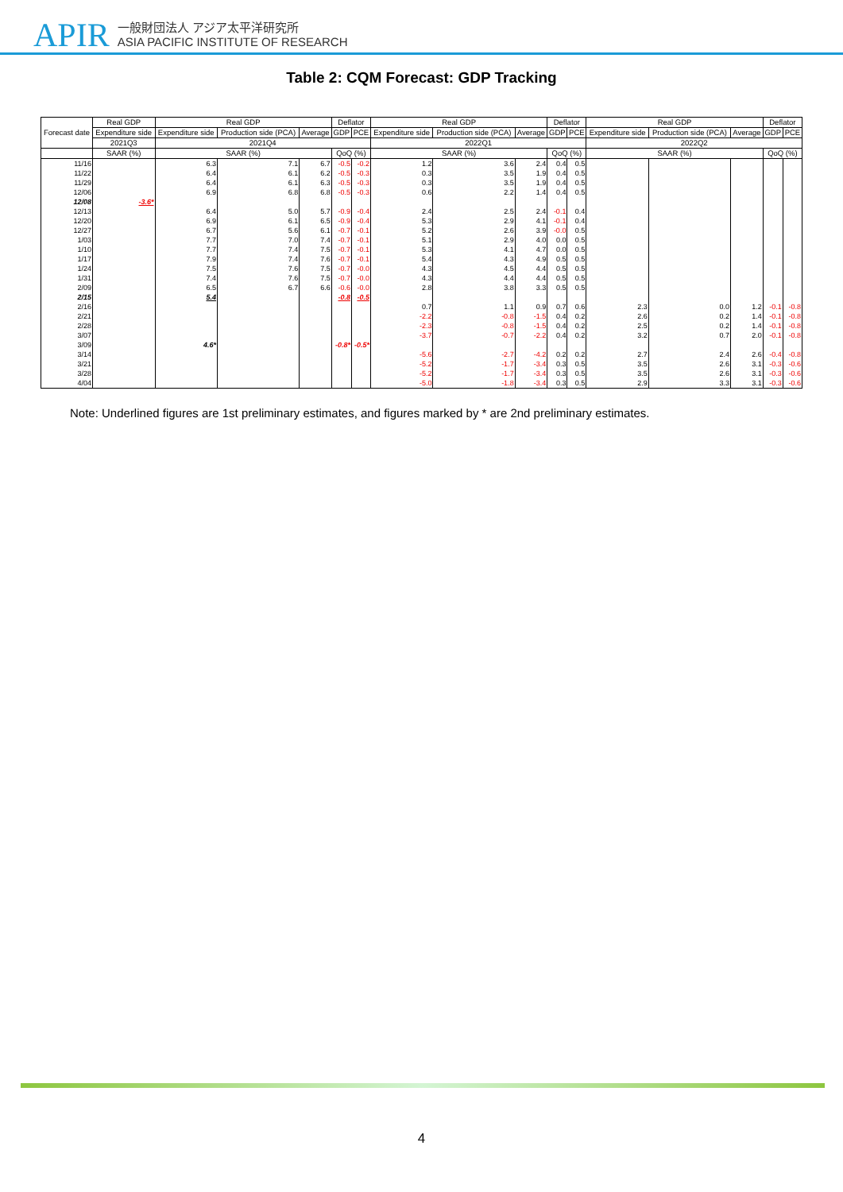APIR
一般財団法人 アジア太平洋研究所
ASIA PACIFIC INSTITUTE OF RESEARCH
Table 2: CQM Forecast: GDP Tracking
| Forecast date | Real GDP | Real GDP | | | Deflator | | Real GDP | | | Deflator | | Real GDP | | | Deflator | |
| --- | --- | --- | --- | --- | --- | --- | --- | --- | --- | --- | --- | --- | --- | --- | --- | --- |
| | Expenditure side | Expenditure side | Production side (PCA) | Average | GDP | PCE | Expenditure side | Production side (PCA) | Average | GDP | PCE | Expenditure side | Production side (PCA) | Average | GDP | PCE |
| | 2021Q3 | 2021Q4 | | | | | 2022Q1 | | | | | 2022Q2 | | | | |
| | SAAR (%) | SAAR (%) | | | QoQ (%) | | SAAR (%) | | | QoQ (%) | | SAAR (%) | | | QoQ (%) | |
| 11/16 | | 6.3 | 7.1 | 6.7 | -0.5 | -0.2 | 1.2 | 3.6 | 2.4 | 0.4 | 0.5 | | | | | |
| 11/22 | | 6.4 | 6.1 | 6.2 | -0.5 | -0.3 | 0.3 | 3.5 | 1.9 | 0.4 | 0.5 | | | | | |
| 11/29 | | 6.4 | 6.1 | 6.3 | -0.5 | -0.3 | 0.3 | 3.5 | 1.9 | 0.4 | 0.5 | | | | | |
| 12/06 | | 6.9 | 6.8 | 6.8 | -0.5 | -0.3 | 0.6 | 2.2 | 1.4 | 0.4 | 0.5 | | | | | |
| 12/08 | -3.6* | | | | | | | | | | | | | | | |
| 12/13 | | 6.4 | 5.0 | 5.7 | -0.9 | -0.4 | 2.4 | 2.5 | 2.4 | -0.1 | 0.4 | | | | | |
| 12/20 | | 6.9 | 6.1 | 6.5 | -0.9 | -0.4 | 5.3 | 2.9 | 4.1 | -0.1 | 0.4 | | | | | |
| 12/27 | | 6.7 | 5.6 | 6.1 | -0.7 | -0.1 | 5.2 | 2.6 | 3.9 | -0.0 | 0.5 | | | | | |
| 1/03 | | 7.7 | 7.0 | 7.4 | -0.7 | -0.1 | 5.1 | 2.9 | 4.0 | 0.0 | 0.5 | | | | | |
| 1/10 | | 7.7 | 7.4 | 7.5 | -0.7 | -0.1 | 5.3 | 4.1 | 4.7 | 0.0 | 0.5 | | | | | |
| 1/17 | | 7.9 | 7.4 | 7.6 | -0.7 | -0.1 | 5.4 | 4.3 | 4.9 | 0.5 | 0.5 | | | | | |
| 1/24 | | 7.5 | 7.6 | 7.5 | -0.7 | -0.0 | 4.3 | 4.5 | 4.4 | 0.5 | 0.5 | | | | | |
| 1/31 | | 7.4 | 7.6 | 7.5 | -0.7 | -0.0 | 4.3 | 4.4 | 4.4 | 0.5 | 0.5 | | | | | |
| 2/09 | | 6.5 | 6.7 | 6.6 | -0.6 | -0.0 | 2.8 | 3.8 | 3.3 | 0.5 | 0.5 | | | | | |
| 2/15 | | 5.4 | | | -0.8 | -0.5 | | | | | | | | | | |
| 2/16 | | | | | | | 0.7 | 1.1 | 0.9 | 0.7 | 0.6 | 2.3 | 0.0 | 1.2 | -0.1 | -0.8 |
| 2/21 | | | | | | | -2.2 | -0.8 | -1.5 | 0.4 | 0.2 | 2.6 | 0.2 | 1.4 | -0.1 | -0.8 |
| 2/28 | | | | | | | -2.3 | -0.8 | -1.5 | 0.4 | 0.2 | 2.5 | 0.2 | 1.4 | -0.1 | -0.8 |
| 3/07 | | | | | | | -3.7 | -0.7 | -2.2 | 0.4 | 0.2 | 3.2 | 0.7 | 2.0 | -0.1 | -0.8 |
| 3/09 | | 4.6* | | | -0.8* | -0.5* | | | | | | | | | | |
| 3/14 | | | | | | | -5.6 | -2.7 | -4.2 | 0.2 | 0.2 | 2.7 | 2.4 | 2.6 | -0.4 | -0.8 |
| 3/21 | | | | | | | -5.2 | -1.7 | -3.4 | 0.3 | 0.5 | 3.5 | 2.6 | 3.1 | -0.3 | -0.6 |
| 3/28 | | | | | | | -5.2 | -1.7 | -3.4 | 0.3 | 0.5 | 3.5 | 2.6 | 3.1 | -0.3 | -0.6 |
| 4/04 | | | | | | | -5.0 | -1.8 | -3.4 | 0.3 | 0.5 | 2.9 | 3.3 | 3.1 | -0.3 | -0.6 |
Note: Underlined figures are 1st preliminary estimates, and figures marked by * are 2nd preliminary estimates.
4